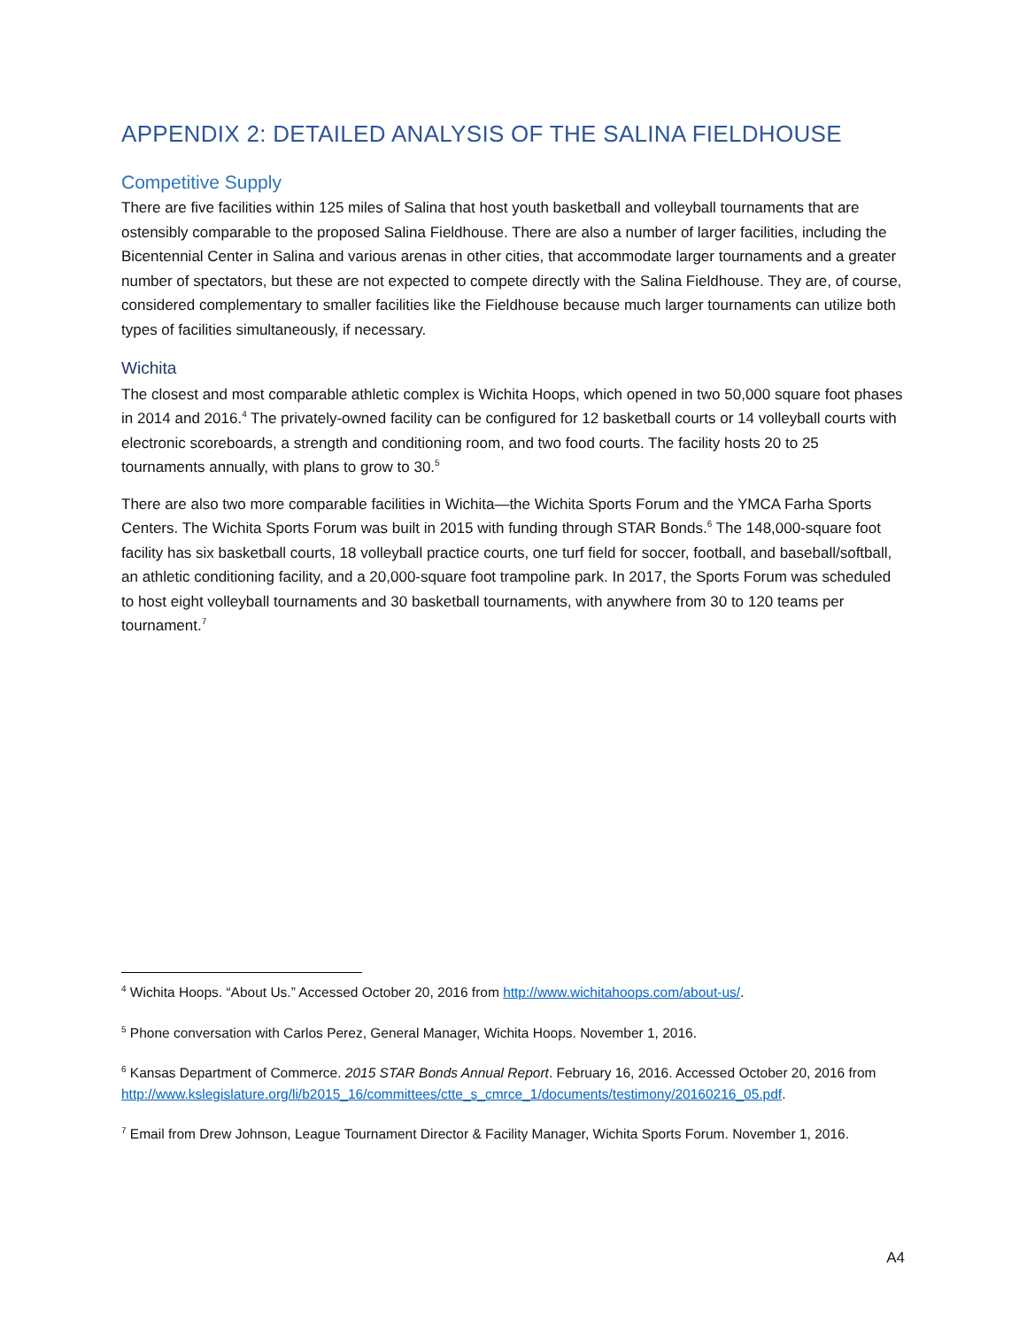APPENDIX 2: DETAILED ANALYSIS OF THE SALINA FIELDHOUSE
Competitive Supply
There are five facilities within 125 miles of Salina that host youth basketball and volleyball tournaments that are ostensibly comparable to the proposed Salina Fieldhouse. There are also a number of larger facilities, including the Bicentennial Center in Salina and various arenas in other cities, that accommodate larger tournaments and a greater number of spectators, but these are not expected to compete directly with the Salina Fieldhouse. They are, of course, considered complementary to smaller facilities like the Fieldhouse because much larger tournaments can utilize both types of facilities simultaneously, if necessary.
Wichita
The closest and most comparable athletic complex is Wichita Hoops, which opened in two 50,000 square foot phases in 2014 and 2016.<sup>4</sup> The privately-owned facility can be configured for 12 basketball courts or 14 volleyball courts with electronic scoreboards, a strength and conditioning room, and two food courts. The facility hosts 20 to 25 tournaments annually, with plans to grow to 30.<sup>5</sup>
There are also two more comparable facilities in Wichita—the Wichita Sports Forum and the YMCA Farha Sports Centers. The Wichita Sports Forum was built in 2015 with funding through STAR Bonds.<sup>6</sup> The 148,000-square foot facility has six basketball courts, 18 volleyball practice courts, one turf field for soccer, football, and baseball/softball, an athletic conditioning facility, and a 20,000-square foot trampoline park. In 2017, the Sports Forum was scheduled to host eight volleyball tournaments and 30 basketball tournaments, with anywhere from 30 to 120 teams per tournament.<sup>7</sup>
<sup>4</sup> Wichita Hoops. “About Us.” Accessed October 20, 2016 from http://www.wichitahoops.com/about-us/.
<sup>5</sup> Phone conversation with Carlos Perez, General Manager, Wichita Hoops. November 1, 2016.
<sup>6</sup> Kansas Department of Commerce. 2015 STAR Bonds Annual Report. February 16, 2016. Accessed October 20, 2016 from http://www.kslegislature.org/li/b2015_16/committees/ctte_s_cmrce_1/documents/testimony/20160216_05.pdf.
<sup>7</sup> Email from Drew Johnson, League Tournament Director & Facility Manager, Wichita Sports Forum. November 1, 2016.
A4